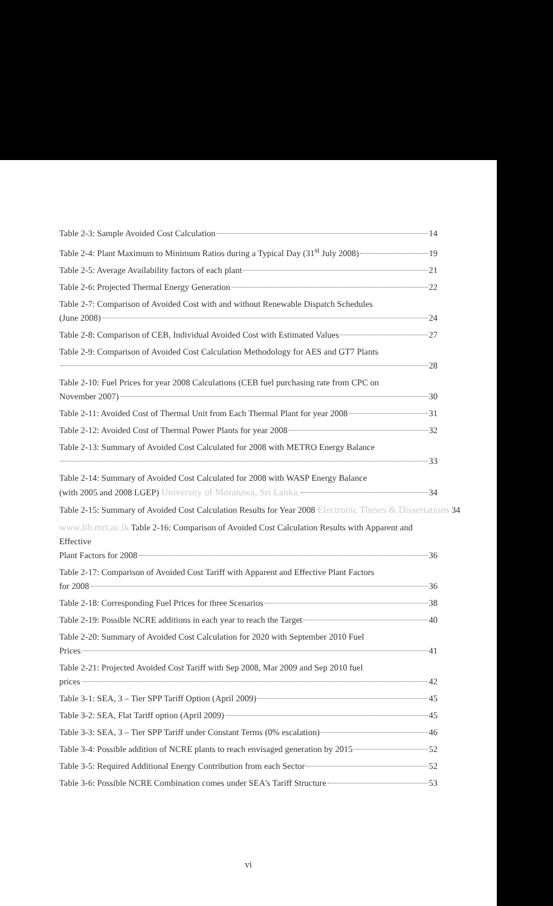Table 2-3: Sample Avoided Cost Calculation 14
Table 2-4: Plant Maximum to Minimum Ratios during a Typical Day (31<sup>st</sup> July 2008) 19
Table 2-5: Average Availability factors of each plant 21
Table 2-6: Projected Thermal Energy Generation 22
Table 2-7: Comparison of Avoided Cost with and without Renewable Dispatch Schedules
(June 2008) 24
Table 2-8: Comparison of CEB, Individual Avoided Cost with Estimated Values 27
Table 2-9: Comparison of Avoided Cost Calculation Methodology for AES and GT7 Plants
28
Table 2-10: Fuel Prices for year 2008 Calculations (CEB fuel purchasing rate from CPC on
November 2007) 30
Table 2-11: Avoided Cost of Thermal Unit from Each Thermal Plant for year 2008 31
Table 2-12: Avoided Cost of Thermal Power Plants for year 2008 32
Table 2-13: Summary of Avoided Cost Calculated for 2008 with METRO Energy Balance
33
Table 2-14: Summary of Avoided Cost Calculated for 2008 with WASP Energy Balance
(with 2005 and 2008 LGEP) University of Moratuwa, Sri Lanka. 34
Table 2-15: Summary of Avoided Cost Calculation Results for Year 2008 Electronic Theses & Dissertations 34
www.lib.mrt.ac.lk Table 2-16: Comparison of Avoided Cost Calculation Results with Apparent and Effective
Plant Factors for 2008 36
Table 2-17: Comparison of Avoided Cost Tariff with Apparent and Effective Plant Factors
for 2008 36
Table 2-18: Corresponding Fuel Prices for three Scenarios 38
Table 2-19: Possible NCRE additions in each year to reach the Target 40
Table 2-20: Summary of Avoided Cost Calculation for 2020 with September 2010 Fuel
Prices 41
Table 2-21: Projected Avoided Cost Tariff with Sep 2008, Mar 2009 and Sep 2010 fuel
prices 42
Table 3-1: SEA, 3 – Tier SPP Tariff Option (April 2009) 45
Table 3-2: SEA, Flat Tariff option (April 2009) 45
Table 3-3: SEA, 3 – Tier SPP Tariff under Constant Terms (0% escalation) 46
Table 3-4: Possible addition of NCRE plants to reach envisaged generation by 2015 52
Table 3-5: Required Additional Energy Contribution from each Sector 52
Table 3-6: Possible NCRE Combination comes under SEA's Tariff Structure 53
vi